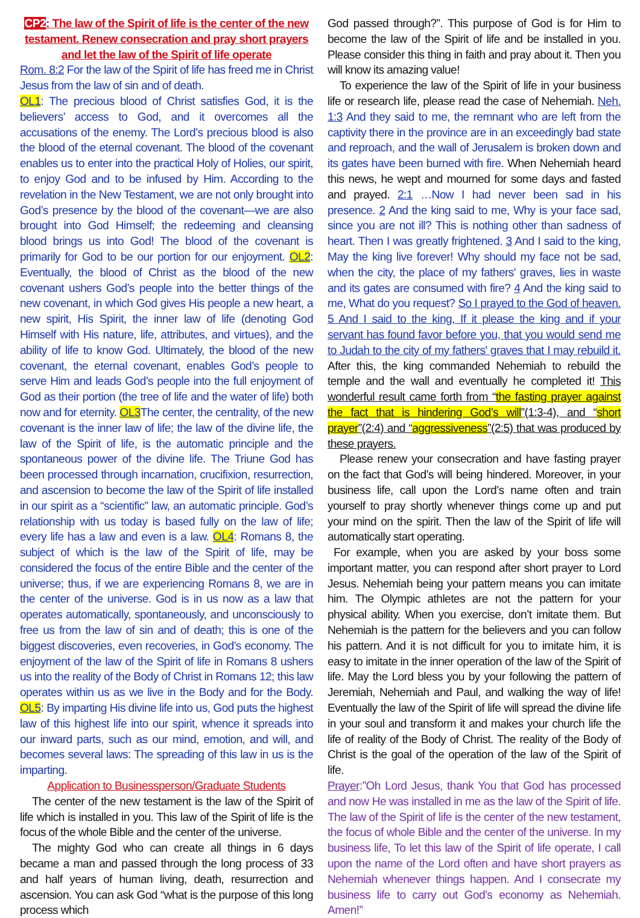CP2: The law of the Spirit of life is the center of the new testament. Renew consecration and pray short prayers and let the law of the Spirit of life operate
Rom. 8:2 For the law of the Spirit of life has freed me in Christ Jesus from the law of sin and of death.
OL1: The precious blood of Christ satisfies God, it is the believers’ access to God, and it overcomes all the accusations of the enemy. The Lord’s precious blood is also the blood of the eternal covenant. The blood of the covenant enables us to enter into the practical Holy of Holies, our spirit, to enjoy God and to be infused by Him. According to the revelation in the New Testament, we are not only brought into God’s presence by the blood of the covenant—we are also brought into God Himself; the redeeming and cleansing blood brings us into God! The blood of the covenant is primarily for God to be our portion for our enjoyment. OL2: Eventually, the blood of Christ as the blood of the new covenant ushers God’s people into the better things of the new covenant, in which God gives His people a new heart, a new spirit, His Spirit, the inner law of life (denoting God Himself with His nature, life, attributes, and virtues), and the ability of life to know God. Ultimately, the blood of the new covenant, the eternal covenant, enables God’s people to serve Him and leads God’s people into the full enjoyment of God as their portion (the tree of life and the water of life) both now and for eternity. OL3 The center, the centrality, of the new covenant is the inner law of life; the law of the divine life, the law of the Spirit of life, is the automatic principle and the spontaneous power of the divine life. The Triune God has been processed through incarnation, crucifixion, resurrection, and ascension to become the law of the Spirit of life installed in our spirit as a “scientific” law, an automatic principle. God’s relationship with us today is based fully on the law of life; every life has a law and even is a law. OL4: Romans 8, the subject of which is the law of the Spirit of life, may be considered the focus of the entire Bible and the center of the universe; thus, if we are experiencing Romans 8, we are in the center of the universe. God is in us now as a law that operates automatically, spontaneously, and unconsciously to free us from the law of sin and of death; this is one of the biggest discoveries, even recoveries, in God’s economy. The enjoyment of the law of the Spirit of life in Romans 8 ushers us into the reality of the Body of Christ in Romans 12; this law operates within us as we live in the Body and for the Body. OL5: By imparting His divine life into us, God puts the highest law of this highest life into our spirit, whence it spreads into our inward parts, such as our mind, emotion, and will, and becomes several laws: The spreading of this law in us is the imparting.
Application to Businessperson/Graduate Students
The center of the new testament is the law of the Spirit of life which is installed in you. This law of the Spirit of life is the focus of the whole Bible and the center of the universe.
The mighty God who can create all things in 6 days became a man and passed through the long process of 33 and half years of human living, death, resurrection and ascension. You can ask God “what is the purpose of this long process which
God passed through?”. This purpose of God is for Him to become the law of the Spirit of life and be installed in you. Please consider this thing in faith and pray about it. Then you will know its amazing value!
To experience the law of the Spirit of life in your business life or research life, please read the case of Nehemiah. Neh. 1:3 And they said to me, the remnant who are left from the captivity there in the province are in an exceedingly bad state and reproach, and the wall of Jerusalem is broken down and its gates have been burned with fire. When Nehemiah heard this news, he wept and mourned for some days and fasted and prayed. 2:1 …Now I had never been sad in his presence. 2 And the king said to me, Why is your face sad, since you are not ill? This is nothing other than sadness of heart. Then I was greatly frightened. 3 And I said to the king, May the king live forever! Why should my face not be sad, when the city, the place of my fathers' graves, lies in waste and its gates are consumed with fire? 4 And the king said to me, What do you request? So I prayed to the God of heaven. 5 And I said to the king, If it please the king and if your servant has found favor before you, that you would send me to Judah to the city of my fathers' graves that I may rebuild it. After this, the king commanded Nehemiah to rebuild the temple and the wall and eventually he completed it! This wonderful result came forth from “the fasting prayer against the fact that is hindering God’s will”(1:3-4), and “short prayer”(2:4) and “aggressiveness”(2:5) that was produced by these prayers.
Please renew your consecration and have fasting prayer on the fact that God’s will being hindered. Moreover, in your business life, call upon the Lord’s name often and train yourself to pray shortly whenever things come up and put your mind on the spirit. Then the law of the Spirit of life will automatically start operating.
For example, when you are asked by your boss some important matter, you can respond after short prayer to Lord Jesus. Nehemiah being your pattern means you can imitate him. The Olympic athletes are not the pattern for your physical ability. When you exercise, don’t imitate them. But Nehemiah is the pattern for the believers and you can follow his pattern. And it is not difficult for you to imitate him, it is easy to imitate in the inner operation of the law of the Spirit of life. May the Lord bless you by your following the pattern of Jeremiah, Nehemiah and Paul, and walking the way of life! Eventually the law of the Spirit of life will spread the divine life in your soul and transform it and makes your church life the life of reality of the Body of Christ. The reality of the Body of Christ is the goal of the operation of the law of the Spirit of life.
Prayer:”Oh Lord Jesus, thank You that God has processed and now He was installed in me as the law of the Spirit of life. The law of the Spirit of life is the center of the new testament, the focus of whole Bible and the center of the universe. In my business life, To let this law of the Spirit of life operate, I call upon the name of the Lord often and have short prayers as Nehemiah whenever things happen. And I consecrate my business life to carry out God’s economy as Nehemiah. Amen!”